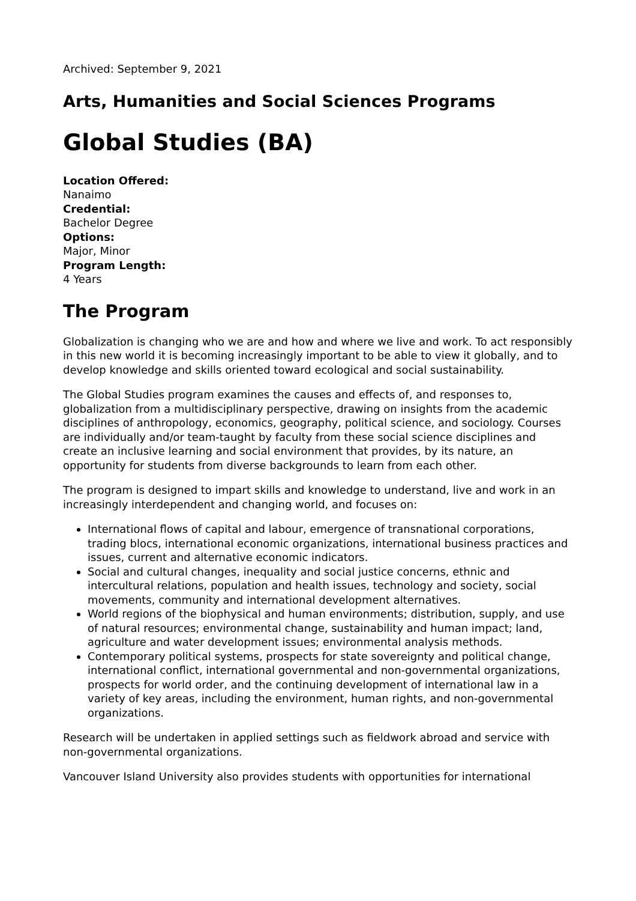Archived: September 9, 2021
Arts, Humanities and Social Sciences Programs
Global Studies (BA)
Location Offered:
Nanaimo
Credential:
Bachelor Degree
Options:
Major, Minor
Program Length:
4 Years
The Program
Globalization is changing who we are and how and where we live and work. To act responsibly in this new world it is becoming increasingly important to be able to view it globally, and to develop knowledge and skills oriented toward ecological and social sustainability.
The Global Studies program examines the causes and effects of, and responses to, globalization from a multidisciplinary perspective, drawing on insights from the academic disciplines of anthropology, economics, geography, political science, and sociology. Courses are individually and/or team-taught by faculty from these social science disciplines and create an inclusive learning and social environment that provides, by its nature, an opportunity for students from diverse backgrounds to learn from each other.
The program is designed to impart skills and knowledge to understand, live and work in an increasingly interdependent and changing world, and focuses on:
International flows of capital and labour, emergence of transnational corporations, trading blocs, international economic organizations, international business practices and issues, current and alternative economic indicators.
Social and cultural changes, inequality and social justice concerns, ethnic and intercultural relations, population and health issues, technology and society, social movements, community and international development alternatives.
World regions of the biophysical and human environments; distribution, supply, and use of natural resources; environmental change, sustainability and human impact; land, agriculture and water development issues; environmental analysis methods.
Contemporary political systems, prospects for state sovereignty and political change, international conflict, international governmental and non-governmental organizations, prospects for world order, and the continuing development of international law in a variety of key areas, including the environment, human rights, and non-governmental organizations.
Research will be undertaken in applied settings such as fieldwork abroad and service with non-governmental organizations.
Vancouver Island University also provides students with opportunities for international